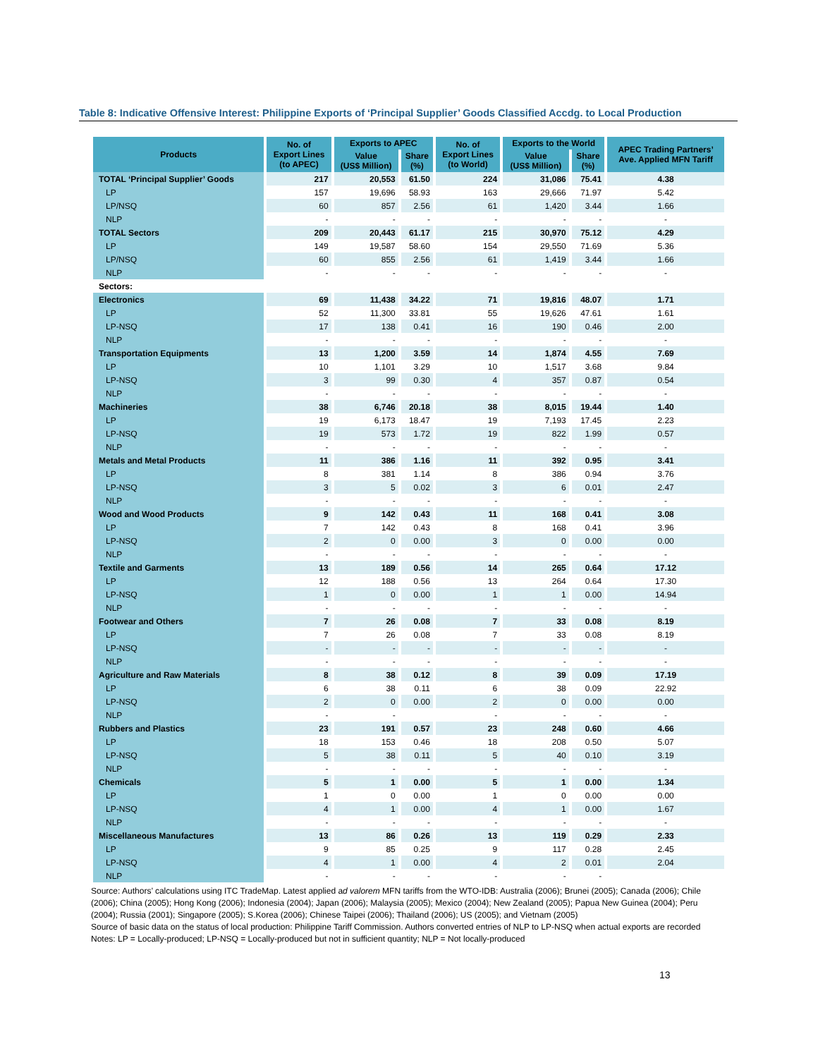Table 8: Indicative Offensive Interest: Philippine Exports of ‘Principal Supplier’ Goods Classified Accdg. to Local Production
| Products | No. of Export Lines (to APEC) | Exports to APEC | | No. of Export Lines (to World) | Exports to the World | | APEC Trading Partners’ Ave. Applied MFN Tariff |
| --- | --- | --- | --- | --- | --- | --- | --- |
| | | Value (US$ Million) | Share (%) | | Value (US$ Million) | Share (%) | |
| TOTAL ‘Principal Supplier’ Goods | 217 | 20,553 | 61.50 | 224 | 31,086 | 75.41 | 4.38 |
| LP | 157 | 19,696 | 58.93 | 163 | 29,666 | 71.97 | 5.42 |
| LP/NSQ | 60 | 857 | 2.56 | 61 | 1,420 | 3.44 | 1.66 |
| NLP | - | - | - | - | - | - | - |
| TOTAL Sectors | 209 | 20,443 | 61.17 | 215 | 30,970 | 75.12 | 4.29 |
| LP | 149 | 19,587 | 58.60 | 154 | 29,550 | 71.69 | 5.36 |
| LP/NSQ | 60 | 855 | 2.56 | 61 | 1,419 | 3.44 | 1.66 |
| NLP | - | - | - | - | - | - | - |
| Sectors: | | | | | | | |
| Electronics | 69 | 11,438 | 34.22 | 71 | 19,816 | 48.07 | 1.71 |
| LP | 52 | 11,300 | 33.81 | 55 | 19,626 | 47.61 | 1.61 |
| LP-NSQ | 17 | 138 | 0.41 | 16 | 190 | 0.46 | 2.00 |
| NLP | - | - | - | - | - | - | - |
| Transportation Equipments | 13 | 1,200 | 3.59 | 14 | 1,874 | 4.55 | 7.69 |
| LP | 10 | 1,101 | 3.29 | 10 | 1,517 | 3.68 | 9.84 |
| LP-NSQ | 3 | 99 | 0.30 | 4 | 357 | 0.87 | 0.54 |
| NLP | - | - | - | - | - | - | - |
| Machineries | 38 | 6,746 | 20.18 | 38 | 8,015 | 19.44 | 1.40 |
| LP | 19 | 6,173 | 18.47 | 19 | 7,193 | 17.45 | 2.23 |
| LP-NSQ | 19 | 573 | 1.72 | 19 | 822 | 1.99 | 0.57 |
| NLP | - | - | - | - | - | - | - |
| Metals and Metal Products | 11 | 386 | 1.16 | 11 | 392 | 0.95 | 3.41 |
| LP | 8 | 381 | 1.14 | 8 | 386 | 0.94 | 3.76 |
| LP-NSQ | 3 | 5 | 0.02 | 3 | 6 | 0.01 | 2.47 |
| NLP | - | - | - | - | - | - | - |
| Wood and Wood Products | 9 | 142 | 0.43 | 11 | 168 | 0.41 | 3.08 |
| LP | 7 | 142 | 0.43 | 8 | 168 | 0.41 | 3.96 |
| LP-NSQ | 2 | 0 | 0.00 | 3 | 0 | 0.00 | 0.00 |
| NLP | - | - | - | - | - | - | - |
| Textile and Garments | 13 | 189 | 0.56 | 14 | 265 | 0.64 | 17.12 |
| LP | 12 | 188 | 0.56 | 13 | 264 | 0.64 | 17.30 |
| LP-NSQ | 1 | 0 | 0.00 | 1 | 1 | 0.00 | 14.94 |
| NLP | - | - | - | - | - | - | - |
| Footwear and Others | 7 | 26 | 0.08 | 7 | 33 | 0.08 | 8.19 |
| LP | 7 | 26 | 0.08 | 7 | 33 | 0.08 | 8.19 |
| LP-NSQ | - | - | - | - | - | - | - |
| NLP | - | - | - | - | - | - | - |
| Agriculture and Raw Materials | 8 | 38 | 0.12 | 8 | 39 | 0.09 | 17.19 |
| LP | 6 | 38 | 0.11 | 6 | 38 | 0.09 | 22.92 |
| LP-NSQ | 2 | 0 | 0.00 | 2 | 0 | 0.00 | 0.00 |
| NLP | - | - | | - | - | - | - |
| Rubbers and Plastics | 23 | 191 | 0.57 | 23 | 248 | 0.60 | 4.66 |
| LP | 18 | 153 | 0.46 | 18 | 208 | 0.50 | 5.07 |
| LP-NSQ | 5 | 38 | 0.11 | 5 | 40 | 0.10 | 3.19 |
| NLP | - | - | - | - | - | - | - |
| Chemicals | 5 | 1 | 0.00 | 5 | 1 | 0.00 | 1.34 |
| LP | 1 | 0 | 0.00 | 1 | 0 | 0.00 | 0.00 |
| LP-NSQ | 4 | 1 | 0.00 | 4 | 1 | 0.00 | 1.67 |
| NLP | - | - | - | - | - | - | - |
| Miscellaneous Manufactures | 13 | 86 | 0.26 | 13 | 119 | 0.29 | 2.33 |
| LP | 9 | 85 | 0.25 | 9 | 117 | 0.28 | 2.45 |
| LP-NSQ | 4 | 1 | 0.00 | 4 | 2 | 0.01 | 2.04 |
| NLP | - | - | - | - | - | - | |
Source: Authors’ calculations using ITC TradeMap. Latest applied ad valorem MFN tariffs from the WTO-IDB: Australia (2006); Brunei (2005); Canada (2006); Chile (2006); China (2005); Hong Kong (2006); Indonesia (2004); Japan (2006); Malaysia (2005); Mexico (2004); New Zealand (2005); Papua New Guinea (2004); Peru (2004); Russia (2001); Singapore (2005); S.Korea (2006); Chinese Taipei (2006); Thailand (2006); US (2005); and Vietnam (2005)
Source of basic data on the status of local production: Philippine Tariff Commission. Authors converted entries of NLP to LP-NSQ when actual exports are recorded
Notes: LP = Locally-produced; LP-NSQ = Locally-produced but not in sufficient quantity; NLP = Not locally-produced
13